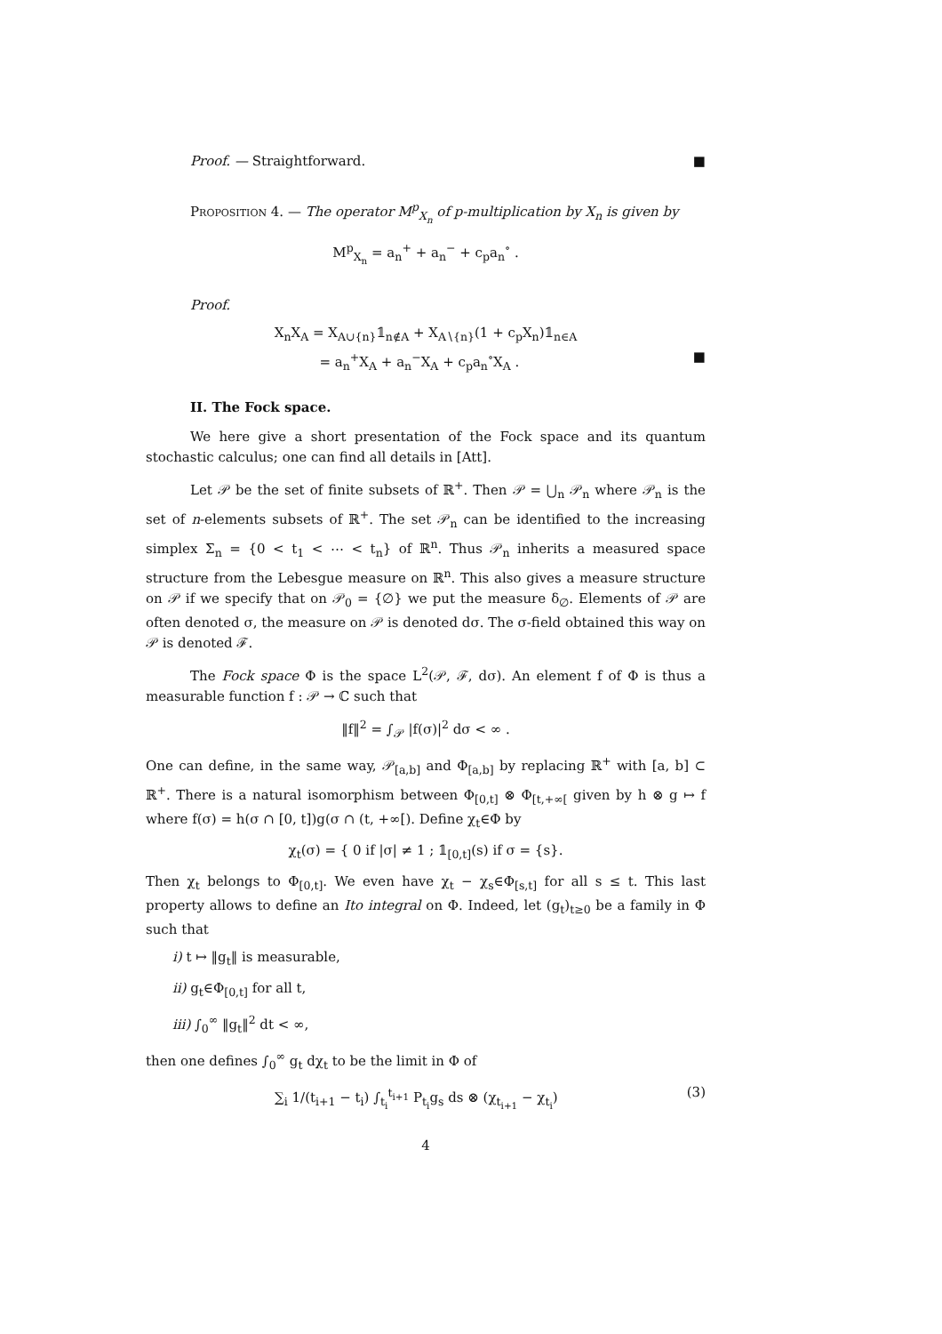Proof. — Straightforward. ■
Proposition 4. — The operator M<sup>p</sup><sub>X<sub>n</sub></sub> of p-multiplication by X<sub>n</sub> is given by
M<sup>p</sup><sub>X<sub>n</sub></sub> = a<sub>n</sub><sup>+</sup> + a<sub>n</sub><sup>−</sup> + c<sub>p</sub>a<sub>n</sub><sup>∘</sup> .
Proof.
X<sub>n</sub>X<sub>A</sub> = X<sub>A∪{n}</sub>𝟙<sub>n∉A</sub> + X<sub>A∖{n}</sub>(1 + c<sub>p</sub>X<sub>n</sub>)𝟙<sub>n∈A</sub>
= a<sub>n</sub><sup>+</sup>X<sub>A</sub> + a<sub>n</sub><sup>−</sup>X<sub>A</sub> + c<sub>p</sub>a<sub>n</sub><sup>∘</sup>X<sub>A</sub> . ■
II. The Fock space.
We here give a short presentation of the Fock space and its quantum stochastic calculus; one can find all details in [Att].
Let 𝒫 be the set of finite subsets of ℝ<sup>+</sup>. Then 𝒫 = ⋃<sub>n</sub> 𝒫<sub>n</sub> where 𝒫<sub>n</sub> is the set of n-elements subsets of ℝ<sup>+</sup>. The set 𝒫<sub>n</sub> can be identified to the increasing simplex Σ<sub>n</sub> = {0 < t<sub>1</sub> < ⋯ < t<sub>n</sub>} of ℝ<sup>n</sup>. Thus 𝒫<sub>n</sub> inherits a measured space structure from the Lebesgue measure on ℝ<sup>n</sup>. This also gives a measure structure on 𝒫 if we specify that on 𝒫<sub>0</sub> = {∅} we put the measure δ<sub>∅</sub>. Elements of 𝒫 are often denoted σ, the measure on 𝒫 is denoted dσ. The σ-field obtained this way on 𝒫 is denoted ℱ.
The Fock space Φ is the space L<sup>2</sup>(𝒫, ℱ, dσ). An element f of Φ is thus a measurable function f : 𝒫 → ℂ such that
‖f‖<sup>2</sup> = ∫<sub>𝒫</sub> |f(σ)|<sup>2</sup> dσ < ∞ .
One can define, in the same way, 𝒫<sub>[a,b]</sub> and Φ<sub>[a,b]</sub> by replacing ℝ<sup>+</sup> with [a, b] ⊂ ℝ<sup>+</sup>. There is a natural isomorphism between Φ<sub>[0,t]</sub> ⊗ Φ<sub>[t,+∞[</sub> given by h ⊗ g ↦ f where f(σ) = h(σ ∩ [0, t])g(σ ∩ (t, +∞[). Define χ<sub>t</sub>∈Φ by
χ<sub>t</sub>(σ) = { 0 if |σ| ≠ 1 ; 𝟙<sub>[0,t]</sub>(s) if σ = {s}.
Then χ<sub>t</sub> belongs to Φ<sub>[0,t]</sub>. We even have χ<sub>t</sub> − χ<sub>s</sub>∈Φ<sub>[s,t]</sub> for all s ≤ t. This last property allows to define an Ito integral on Φ. Indeed, let (g<sub>t</sub>)<sub>t≥0</sub> be a family in Φ such that
i) t ↦ ‖g<sub>t</sub>‖ is measurable,
ii) g<sub>t</sub>∈Φ<sub>[0,t]</sub> for all t,
iii) ∫<sub>0</sub><sup>∞</sup> ‖g<sub>t</sub>‖<sup>2</sup> dt < ∞,
then one defines ∫<sub>0</sub><sup>∞</sup> g<sub>t</sub> dχ<sub>t</sub> to be the limit in Φ of
(3) ∑<sub>i</sub> 1/(t<sub>i+1</sub> − t<sub>i</sub>) ∫<sub>t<sub>i</sub></sub><sup>t<sub>i+1</sub></sup> P<sub>t<sub>i</sub></sub>g<sub>s</sub> ds ⊗ (χ<sub>t<sub>i+1</sub></sub> − χ<sub>t<sub>i</sub></sub>)
4